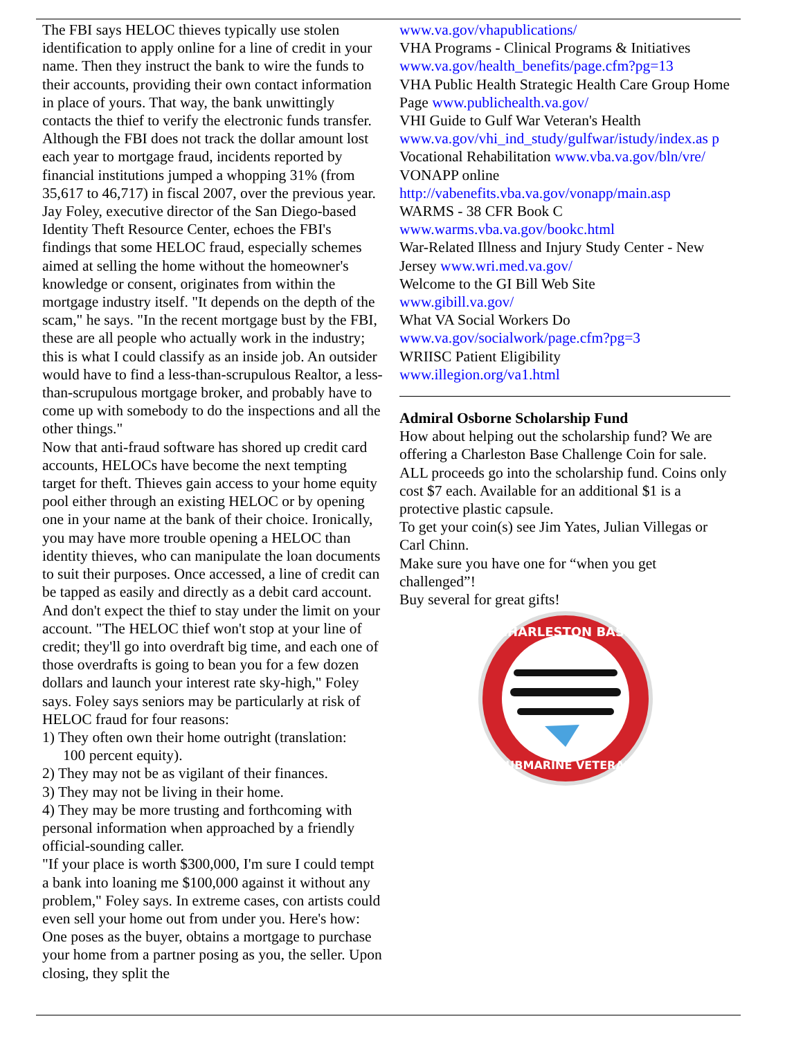The FBI says HELOC thieves typically use stolen identification to apply online for a line of credit in your name. Then they instruct the bank to wire the funds to their accounts, providing their own contact information in place of yours. That way, the bank unwittingly contacts the thief to verify the electronic funds transfer. Although the FBI does not track the dollar amount lost each year to mortgage fraud, incidents reported by financial institutions jumped a whopping 31% (from 35,617 to 46,717) in fiscal 2007, over the previous year. Jay Foley, executive director of the San Diego-based Identity Theft Resource Center, echoes the FBI's findings that some HELOC fraud, especially schemes aimed at selling the home without the homeowner's knowledge or consent, originates from within the mortgage industry itself. "It depends on the depth of the scam," he says. "In the recent mortgage bust by the FBI, these are all people who actually work in the industry; this is what I could classify as an inside job. An outsider would have to find a less-than-scrupulous Realtor, a less-than-scrupulous mortgage broker, and probably have to come up with somebody to do the inspections and all the other things."
Now that anti-fraud software has shored up credit card accounts, HELOCs have become the next tempting target for theft. Thieves gain access to your home equity pool either through an existing HELOC or by opening one in your name at the bank of their choice. Ironically, you may have more trouble opening a HELOC than identity thieves, who can manipulate the loan documents to suit their purposes. Once accessed, a line of credit can be tapped as easily and directly as a debit card account. And don't expect the thief to stay under the limit on your account. "The HELOC thief won't stop at your line of credit; they'll go into overdraft big time, and each one of those overdrafts is going to bean you for a few dozen dollars and launch your interest rate sky-high," Foley says. Foley says seniors may be particularly at risk of HELOC fraud for four reasons:
1) They often own their home outright (translation:
100 percent equity).
2) They may not be as vigilant of their finances.
3) They may not be living in their home.
4) They may be more trusting and forthcoming with personal information when approached by a friendly official-sounding caller.
"If your place is worth $300,000, I'm sure I could tempt a bank into loaning me $100,000 against it without any problem," Foley says. In extreme cases, con artists could even sell your home out from under you. Here's how: One poses as the buyer, obtains a mortgage to purchase your home from a partner posing as you, the seller. Upon closing, they split the
www.va.gov/vhapublications/
VHA Programs - Clinical Programs & Initiatives
www.va.gov/health_benefits/page.cfm?pg=13
VHA Public Health Strategic Health Care Group Home Page www.publichealth.va.gov/
VHI Guide to Gulf War Veteran's Health
www.va.gov/vhi_ind_study/gulfwar/istudy/index.as p
Vocational Rehabilitation www.vba.va.gov/bln/vre/
VONAPP online
http://vabenefits.vba.va.gov/vonapp/main.asp
WARMS - 38 CFR Book C
www.warms.vba.va.gov/bookc.html
War-Related Illness and Injury Study Center - New Jersey www.wri.med.va.gov/
Welcome to the GI Bill Web Site
www.gibill.va.gov/
What VA Social Workers Do
www.va.gov/socialwork/page.cfm?pg=3
WRIISC Patient Eligibility
www.illegion.org/va1.html
Admiral Osborne Scholarship Fund
How about helping out the scholarship fund? We are offering a Charleston Base Challenge Coin for sale. ALL proceeds go into the scholarship fund. Coins only cost $7 each. Available for an additional $1 is a protective plastic capsule.
To get your coin(s) see Jim Yates, Julian Villegas or Carl Chinn.
Make sure you have one for “when you get challenged”!
Buy several for great gifts!
CHARLESTON BASE
SUBMARINE VETERAN